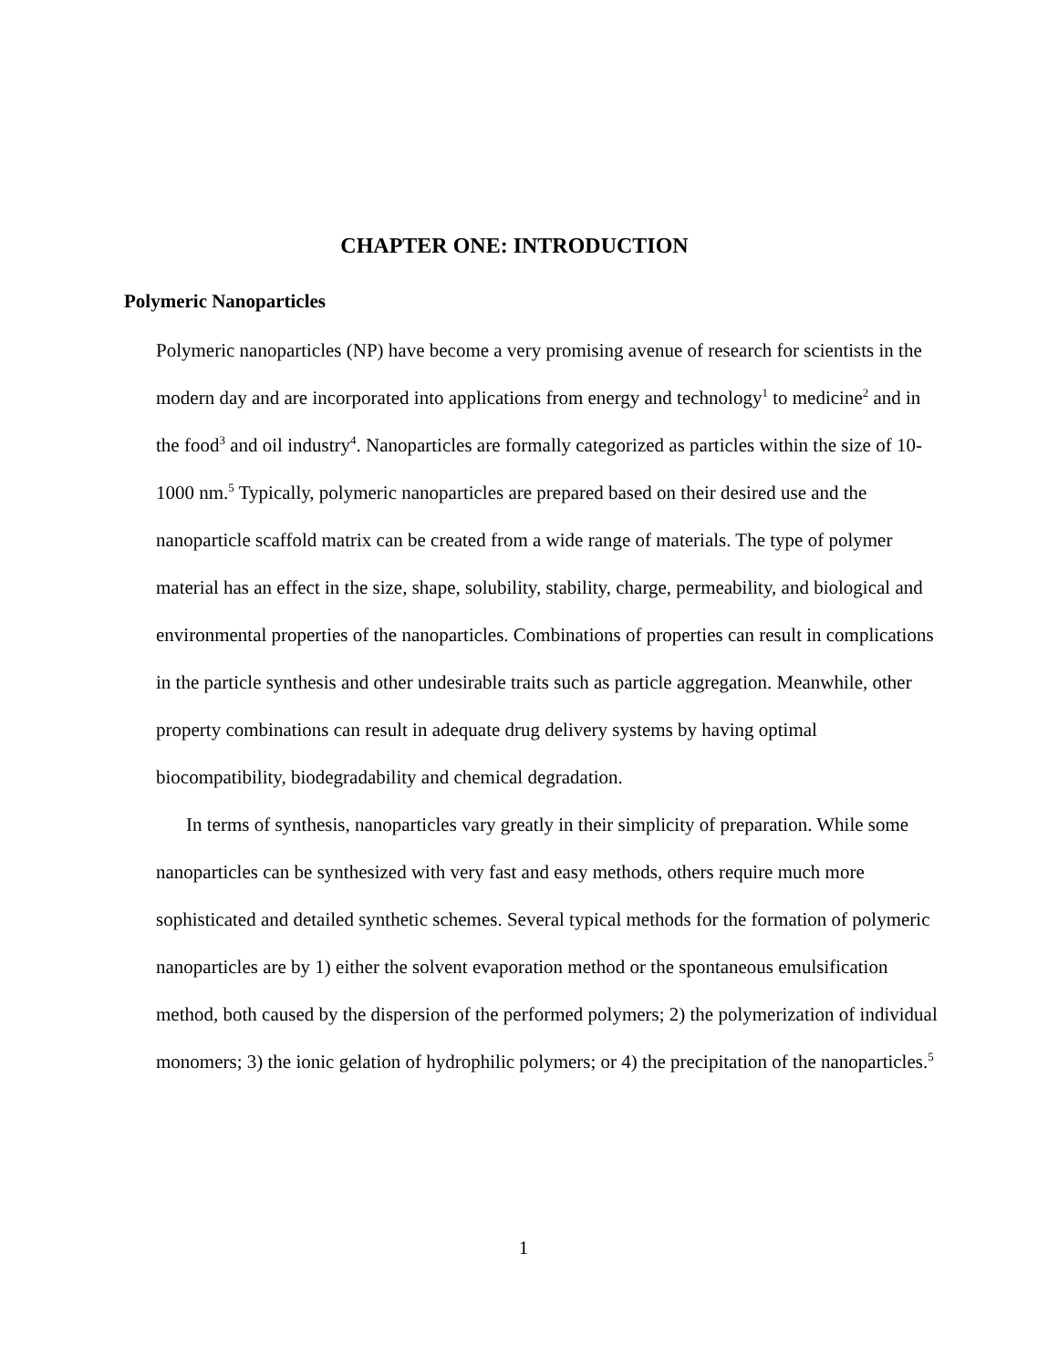CHAPTER ONE: INTRODUCTION
Polymeric Nanoparticles
Polymeric nanoparticles (NP) have become a very promising avenue of research for scientists in the modern day and are incorporated into applications from energy and technology<sup>1</sup> to medicine<sup>2</sup> and in the food<sup>3</sup> and oil industry<sup>4</sup>. Nanoparticles are formally categorized as particles within the size of 10-1000 nm.<sup>5</sup> Typically, polymeric nanoparticles are prepared based on their desired use and the nanoparticle scaffold matrix can be created from a wide range of materials. The type of polymer material has an effect in the size, shape, solubility, stability, charge, permeability, and biological and environmental properties of the nanoparticles. Combinations of properties can result in complications in the particle synthesis and other undesirable traits such as particle aggregation. Meanwhile, other property combinations can result in adequate drug delivery systems by having optimal biocompatibility, biodegradability and chemical degradation.
In terms of synthesis, nanoparticles vary greatly in their simplicity of preparation. While some nanoparticles can be synthesized with very fast and easy methods, others require much more sophisticated and detailed synthetic schemes. Several typical methods for the formation of polymeric nanoparticles are by 1) either the solvent evaporation method or the spontaneous emulsification method, both caused by the dispersion of the performed polymers; 2) the polymerization of individual monomers; 3) the ionic gelation of hydrophilic polymers; or 4) the precipitation of the nanoparticles.<sup>5</sup>
1